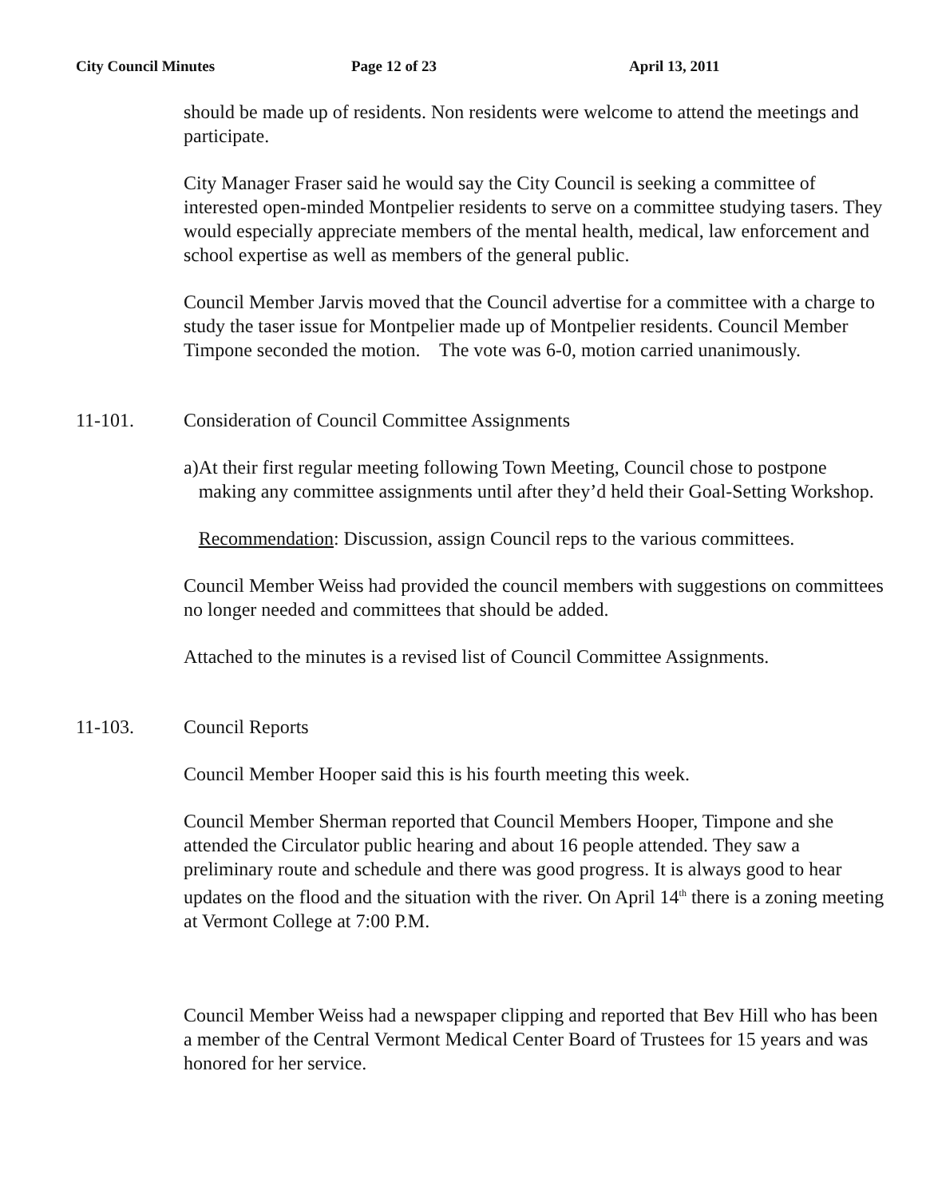City Council Minutes Page 12 of 23 April 13, 2011
should be made up of residents. Non residents were welcome to attend the meetings and participate.
City Manager Fraser said he would say the City Council is seeking a committee of interested open-minded Montpelier residents to serve on a committee studying tasers. They would especially appreciate members of the mental health, medical, law enforcement and school expertise as well as members of the general public.
Council Member Jarvis moved that the Council advertise for a committee with a charge to study the taser issue for Montpelier made up of Montpelier residents. Council Member Timpone seconded the motion. The vote was 6-0, motion carried unanimously.
11-101. Consideration of Council Committee Assignments
a) At their first regular meeting following Town Meeting, Council chose to postpone making any committee assignments until after they’d held their Goal-Setting Workshop.
Recommendation: Discussion, assign Council reps to the various committees.
Council Member Weiss had provided the council members with suggestions on committees no longer needed and committees that should be added.
Attached to the minutes is a revised list of Council Committee Assignments.
11-103. Council Reports
Council Member Hooper said this is his fourth meeting this week.
Council Member Sherman reported that Council Members Hooper, Timpone and she attended the Circulator public hearing and about 16 people attended. They saw a preliminary route and schedule and there was good progress. It is always good to hear updates on the flood and the situation with the river. On April 14<sup>th</sup> there is a zoning meeting at Vermont College at 7:00 P.M.
Council Member Weiss had a newspaper clipping and reported that Bev Hill who has been a member of the Central Vermont Medical Center Board of Trustees for 15 years and was honored for her service.